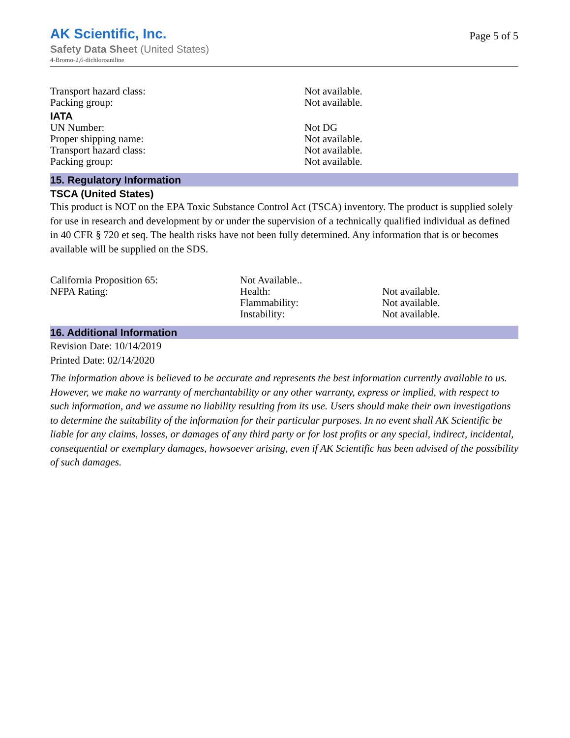AK Scientific, Inc.
Safety Data Sheet (United States)
4-Bromo-2,6-dichloroaniline
Page 5 of 5
| Transport hazard class: | Not available. |
| Packing group: | Not available. |
| IATA | |
| UN Number: | Not DG |
| Proper shipping name: | Not available. |
| Transport hazard class: | Not available. |
| Packing group: | Not available. |
15. Regulatory Information
TSCA (United States)
This product is NOT on the EPA Toxic Substance Control Act (TSCA) inventory. The product is supplied solely for use in research and development by or under the supervision of a technically qualified individual as defined in 40 CFR § 720 et seq. The health risks have not been fully determined. Any information that is or becomes available will be supplied on the SDS.
| California Proposition 65: | Not Available.. | |
| NFPA Rating: | Health: | Not available. |
| | Flammability: | Not available. |
| | Instability: | Not available. |
16. Additional Information
Revision Date: 10/14/2019
Printed Date: 02/14/2020
The information above is believed to be accurate and represents the best information currently available to us. However, we make no warranty of merchantability or any other warranty, express or implied, with respect to such information, and we assume no liability resulting from its use. Users should make their own investigations to determine the suitability of the information for their particular purposes. In no event shall AK Scientific be liable for any claims, losses, or damages of any third party or for lost profits or any special, indirect, incidental, consequential or exemplary damages, howsoever arising, even if AK Scientific has been advised of the possibility of such damages.